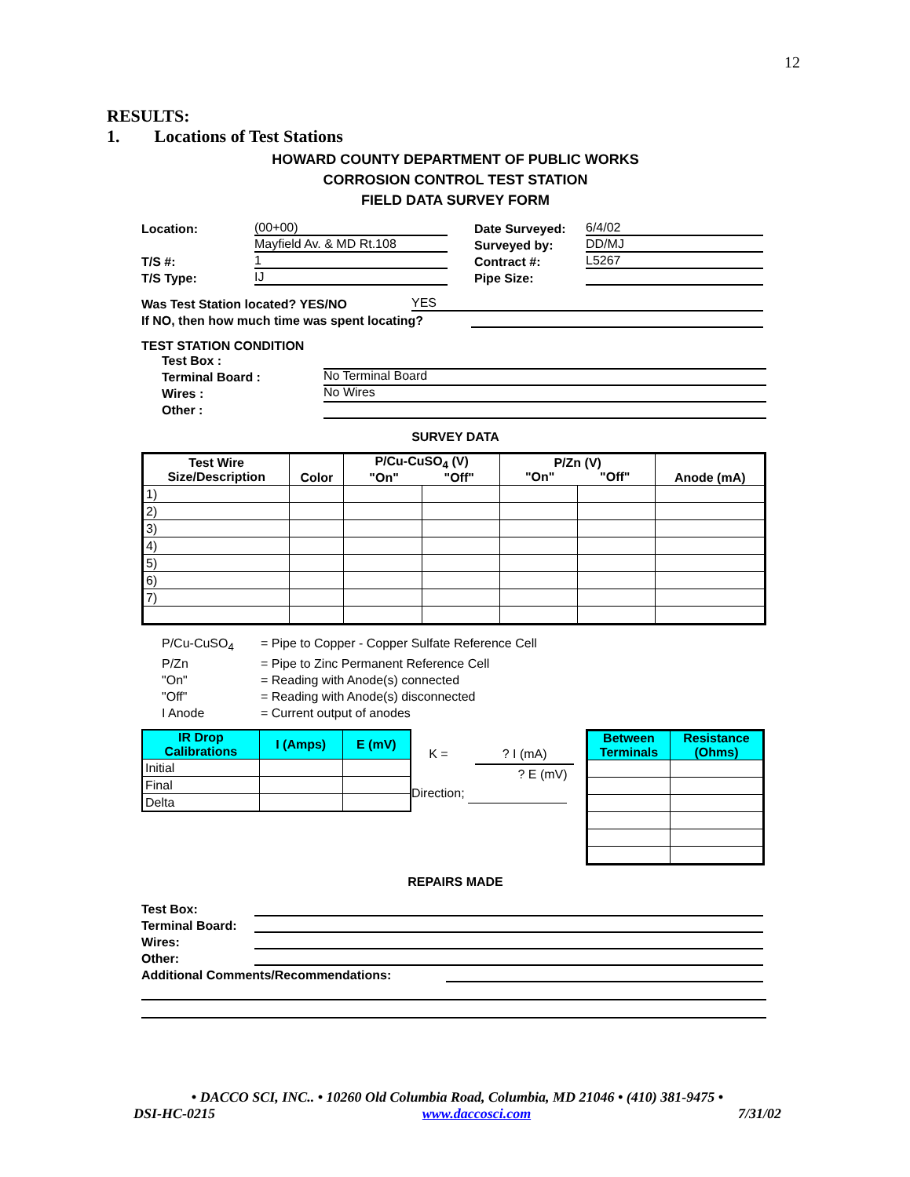12
RESULTS:
1. Locations of Test Stations
HOWARD COUNTY DEPARTMENT OF PUBLIC WORKS
CORROSION CONTROL TEST STATION
FIELD DATA SURVEY FORM
Location: (00+00) Date Surveyed: 6/4/02
Mayfield Av. & MD Rt.108 Surveyed by: DD/MJ
T/S #: 1 Contract #: L5267
T/S Type: IJ Pipe Size:
Was Test Station located? YES/NO YES
If NO, then how much time was spent locating?
TEST STATION CONDITION
Test Box :
Terminal Board : No Terminal Board
Wires : No Wires
Other :
SURVEY DATA
| Test Wire Size/Description | Color | P/Cu-CuSO<sub>4</sub> (V) "On" "Off" | | P/Zn (V) "On" "Off" | | Anode (mA) |
| --- | --- | --- | --- | --- | --- | --- |
| 1) | | | | | | |
| 2) | | | | | | |
| 3) | | | | | | |
| 4) | | | | | | |
| 5) | | | | | | |
| 6) | | | | | | |
| 7) | | | | | | |
P/Cu-CuSO<sub>4</sub> = Pipe to Copper - Copper Sulfate Reference Cell
P/Zn = Pipe to Zinc Permanent Reference Cell
"On" = Reading with Anode(s) connected
"Off" = Reading with Anode(s) disconnected
I Anode = Current output of anodes
| IR Drop Calibrations | I (Amps) | E (mV) |
| --- | --- | --- |
| Initial | | |
| Final | | |
| Delta | | |
K = ? I (mA)
? E (mV)
Direction;
| Between Terminals | Resistance (Ohms) |
| --- | --- |
REPAIRS MADE
Test Box:
Terminal Board:
Wires:
Other:
Additional Comments/Recommendations:
• DACCO SCI, INC.. • 10260 Old Columbia Road, Columbia, MD 21046 • (410) 381-9475 •
DSI-HC-0215 www.daccosci.com 7/31/02